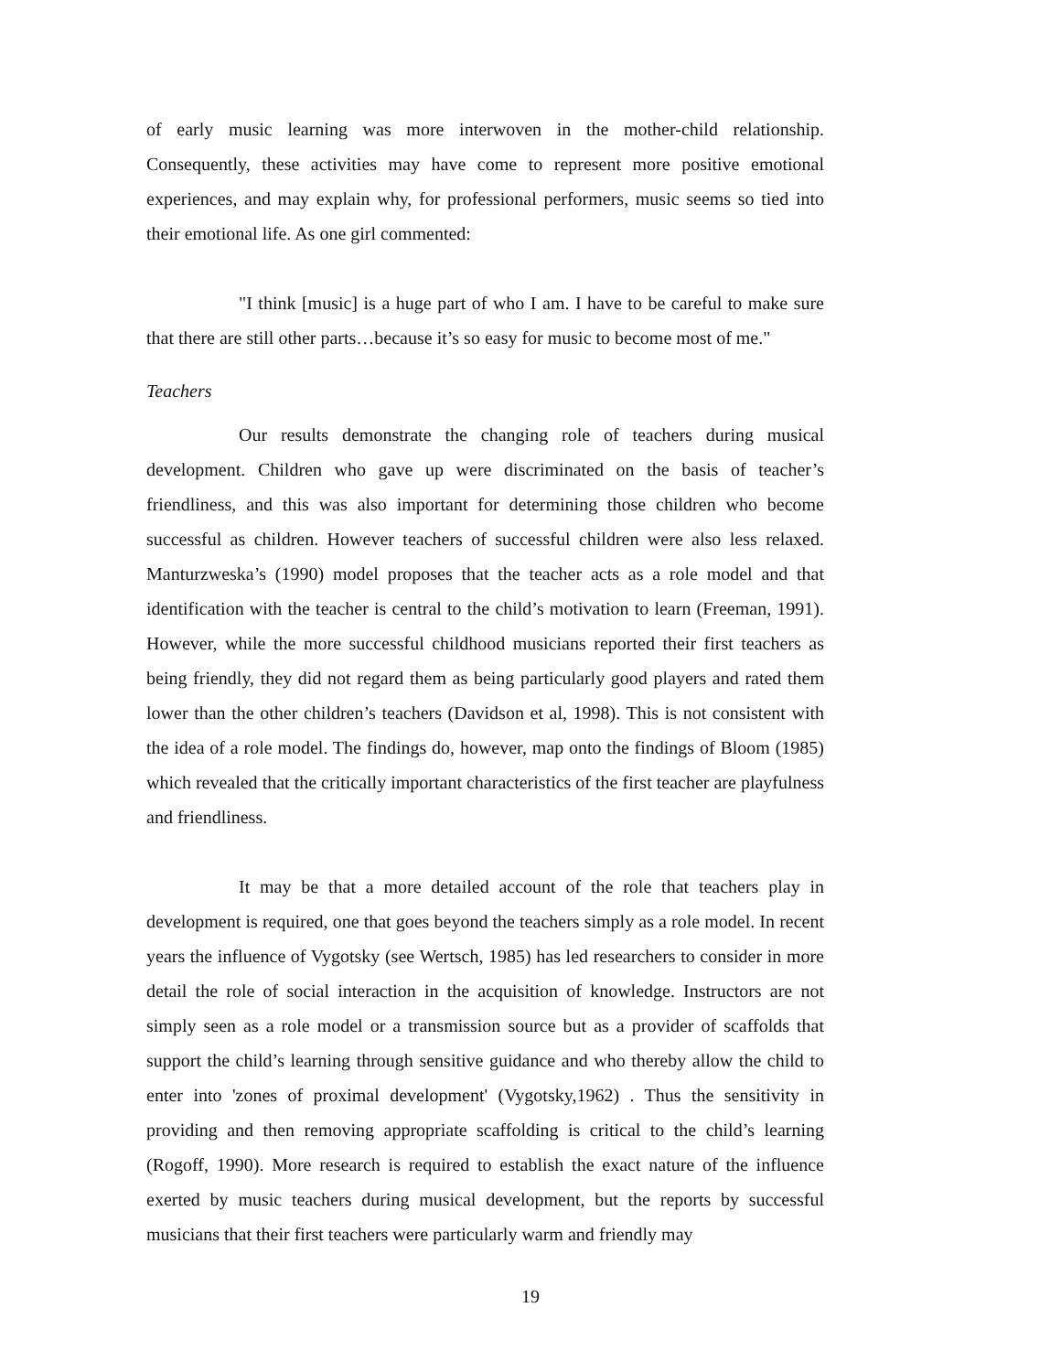of early music learning was more interwoven in the mother-child relationship. Consequently, these activities may have come to represent more positive emotional experiences, and may explain why, for professional performers, music seems so tied into their emotional life. As one girl commented:
"I think [music] is a huge part of who I am. I have to be careful to make sure that there are still other parts…because it’s so easy for music to become most of me."
Teachers
Our results demonstrate the changing role of teachers during musical development. Children who gave up were discriminated on the basis of teacher’s friendliness, and this was also important for determining those children who become successful as children. However teachers of successful children were also less relaxed. Manturzweska’s (1990) model proposes that the teacher acts as a role model and that identification with the teacher is central to the child’s motivation to learn (Freeman, 1991). However, while the more successful childhood musicians reported their first teachers as being friendly, they did not regard them as being particularly good players and rated them lower than the other children’s teachers (Davidson et al, 1998). This is not consistent with the idea of a role model. The findings do, however, map onto the findings of Bloom (1985) which revealed that the critically important characteristics of the first teacher are playfulness and friendliness.
It may be that a more detailed account of the role that teachers play in development is required, one that goes beyond the teachers simply as a role model. In recent years the influence of Vygotsky (see Wertsch, 1985) has led researchers to consider in more detail the role of social interaction in the acquisition of knowledge. Instructors are not simply seen as a role model or a transmission source but as a provider of scaffolds that support the child’s learning through sensitive guidance and who thereby allow the child to enter into 'zones of proximal development' (Vygotsky,1962) . Thus the sensitivity in providing and then removing appropriate scaffolding is critical to the child’s learning (Rogoff, 1990). More research is required to establish the exact nature of the influence exerted by music teachers during musical development, but the reports by successful musicians that their first teachers were particularly warm and friendly may
19